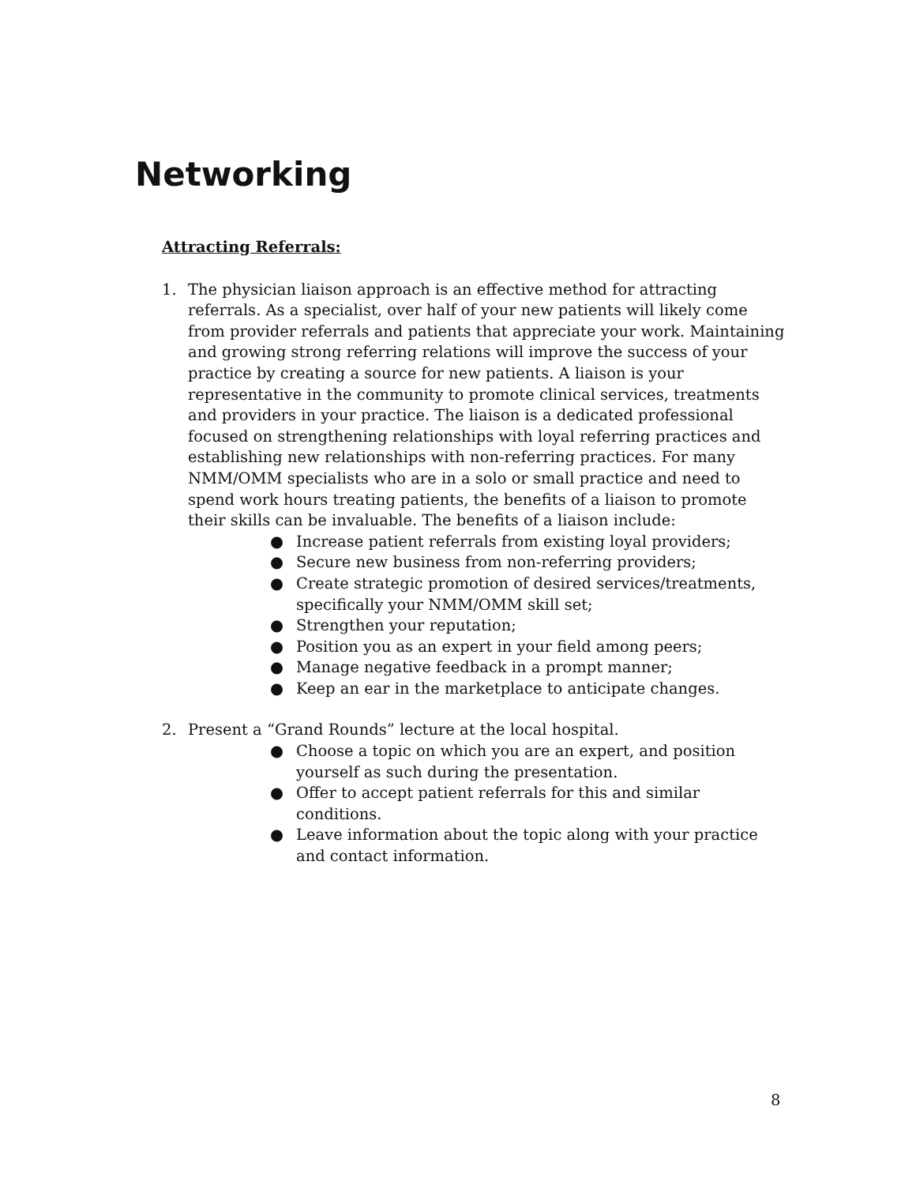Networking
Attracting Referrals:
1. The physician liaison approach is an effective method for attracting referrals. As a specialist, over half of your new patients will likely come from provider referrals and patients that appreciate your work. Maintaining and growing strong referring relations will improve the success of your practice by creating a source for new patients. A liaison is your representative in the community to promote clinical services, treatments and providers in your practice. The liaison is a dedicated professional focused on strengthening relationships with loyal referring practices and establishing new relationships with non-referring practices. For many NMM/OMM specialists who are in a solo or small practice and need to spend work hours treating patients, the benefits of a liaison to promote their skills can be invaluable. The benefits of a liaison include:
● Increase patient referrals from existing loyal providers;
● Secure new business from non-referring providers;
● Create strategic promotion of desired services/treatments, specifically your NMM/OMM skill set;
● Strengthen your reputation;
● Position you as an expert in your field among peers;
● Manage negative feedback in a prompt manner;
● Keep an ear in the marketplace to anticipate changes.
2. Present a “Grand Rounds” lecture at the local hospital.
● Choose a topic on which you are an expert, and position yourself as such during the presentation.
● Offer to accept patient referrals for this and similar conditions.
● Leave information about the topic along with your practice and contact information.
8